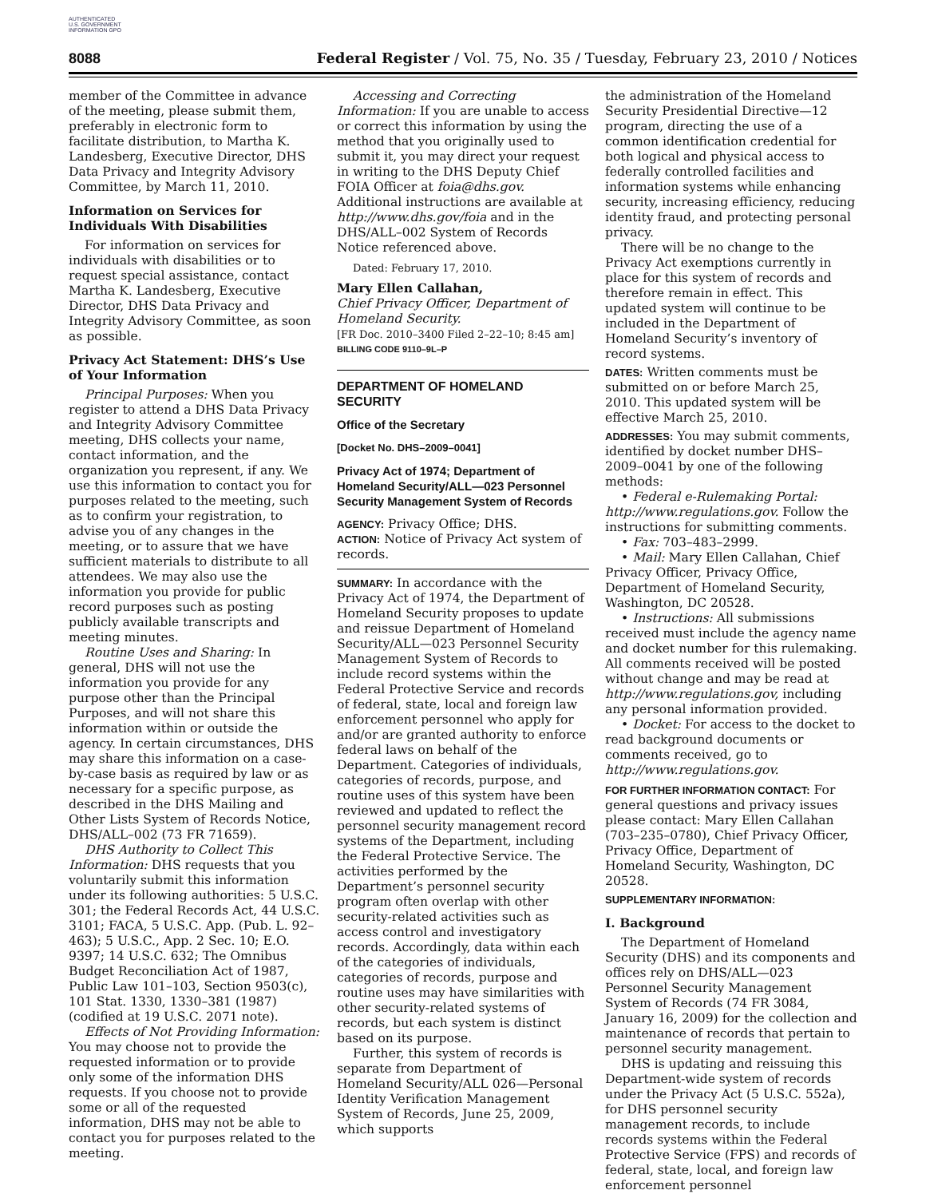AUTHENTICATED U.S. GOVERNMENT INFORMATION GPO
8088 Federal Register / Vol. 75, No. 35 / Tuesday, February 23, 2010 / Notices
member of the Committee in advance of the meeting, please submit them, preferably in electronic form to facilitate distribution, to Martha K. Landesberg, Executive Director, DHS Data Privacy and Integrity Advisory Committee, by March 11, 2010.
Information on Services for Individuals With Disabilities
For information on services for individuals with disabilities or to request special assistance, contact Martha K. Landesberg, Executive Director, DHS Data Privacy and Integrity Advisory Committee, as soon as possible.
Privacy Act Statement: DHS’s Use of Your Information
Principal Purposes: When you register to attend a DHS Data Privacy and Integrity Advisory Committee meeting, DHS collects your name, contact information, and the organization you represent, if any. We use this information to contact you for purposes related to the meeting, such as to confirm your registration, to advise you of any changes in the meeting, or to assure that we have sufficient materials to distribute to all attendees. We may also use the information you provide for public record purposes such as posting publicly available transcripts and meeting minutes.
Routine Uses and Sharing: In general, DHS will not use the information you provide for any purpose other than the Principal Purposes, and will not share this information within or outside the agency. In certain circumstances, DHS may share this information on a case-by-case basis as required by law or as necessary for a specific purpose, as described in the DHS Mailing and Other Lists System of Records Notice, DHS/ALL–002 (73 FR 71659).
DHS Authority to Collect This Information: DHS requests that you voluntarily submit this information under its following authorities: 5 U.S.C. 301; the Federal Records Act, 44 U.S.C. 3101; FACA, 5 U.S.C. App. (Pub. L. 92–463); 5 U.S.C., App. 2 Sec. 10; E.O. 9397; 14 U.S.C. 632; The Omnibus Budget Reconciliation Act of 1987, Public Law 101–103, Section 9503(c), 101 Stat. 1330, 1330–381 (1987) (codified at 19 U.S.C. 2071 note).
Effects of Not Providing Information: You may choose not to provide the requested information or to provide only some of the information DHS requests. If you choose not to provide some or all of the requested information, DHS may not be able to contact you for purposes related to the meeting.
Accessing and Correcting Information: If you are unable to access or correct this information by using the method that you originally used to submit it, you may direct your request in writing to the DHS Deputy Chief FOIA Officer at foia@dhs.gov. Additional instructions are available at http://www.dhs.gov/foia and in the DHS/ALL–002 System of Records Notice referenced above.
Dated: February 17, 2010.
Mary Ellen Callahan,
Chief Privacy Officer, Department of Homeland Security.
[FR Doc. 2010–3400 Filed 2–22–10; 8:45 am]
BILLING CODE 9110–9L–P
DEPARTMENT OF HOMELAND SECURITY
Office of the Secretary
[Docket No. DHS–2009–0041]
Privacy Act of 1974; Department of Homeland Security/ALL—023 Personnel Security Management System of Records
AGENCY: Privacy Office; DHS.
ACTION: Notice of Privacy Act system of records.
SUMMARY: In accordance with the Privacy Act of 1974, the Department of Homeland Security proposes to update and reissue Department of Homeland Security/ALL—023 Personnel Security Management System of Records to include record systems within the Federal Protective Service and records of federal, state, local and foreign law enforcement personnel who apply for and/or are granted authority to enforce federal laws on behalf of the Department. Categories of individuals, categories of records, purpose, and routine uses of this system have been reviewed and updated to reflect the personnel security management record systems of the Department, including the Federal Protective Service. The activities performed by the Department’s personnel security program often overlap with other security-related activities such as access control and investigatory records. Accordingly, data within each of the categories of individuals, categories of records, purpose and routine uses may have similarities with other security-related systems of records, but each system is distinct based on its purpose.
Further, this system of records is separate from Department of Homeland Security/ALL 026—Personal Identity Verification Management System of Records, June 25, 2009, which supports
the administration of the Homeland Security Presidential Directive—12 program, directing the use of a common identification credential for both logical and physical access to federally controlled facilities and information systems while enhancing security, increasing efficiency, reducing identity fraud, and protecting personal privacy.
There will be no change to the Privacy Act exemptions currently in place for this system of records and therefore remain in effect. This updated system will continue to be included in the Department of Homeland Security’s inventory of record systems.
DATES: Written comments must be submitted on or before March 25, 2010. This updated system will be effective March 25, 2010.
ADDRESSES: You may submit comments, identified by docket number DHS–2009–0041 by one of the following methods:
• Federal e-Rulemaking Portal: http://www.regulations.gov. Follow the instructions for submitting comments.
• Fax: 703–483–2999.
• Mail: Mary Ellen Callahan, Chief Privacy Officer, Privacy Office, Department of Homeland Security, Washington, DC 20528.
• Instructions: All submissions received must include the agency name and docket number for this rulemaking. All comments received will be posted without change and may be read at http://www.regulations.gov, including any personal information provided.
• Docket: For access to the docket to read background documents or comments received, go to http://www.regulations.gov.
FOR FURTHER INFORMATION CONTACT: For general questions and privacy issues please contact: Mary Ellen Callahan (703–235–0780), Chief Privacy Officer, Privacy Office, Department of Homeland Security, Washington, DC 20528.
SUPPLEMENTARY INFORMATION:
I. Background
The Department of Homeland Security (DHS) and its components and offices rely on DHS/ALL—023 Personnel Security Management System of Records (74 FR 3084, January 16, 2009) for the collection and maintenance of records that pertain to personnel security management.
DHS is updating and reissuing this Department-wide system of records under the Privacy Act (5 U.S.C. 552a), for DHS personnel security management records, to include records systems within the Federal Protective Service (FPS) and records of federal, state, local, and foreign law enforcement personnel